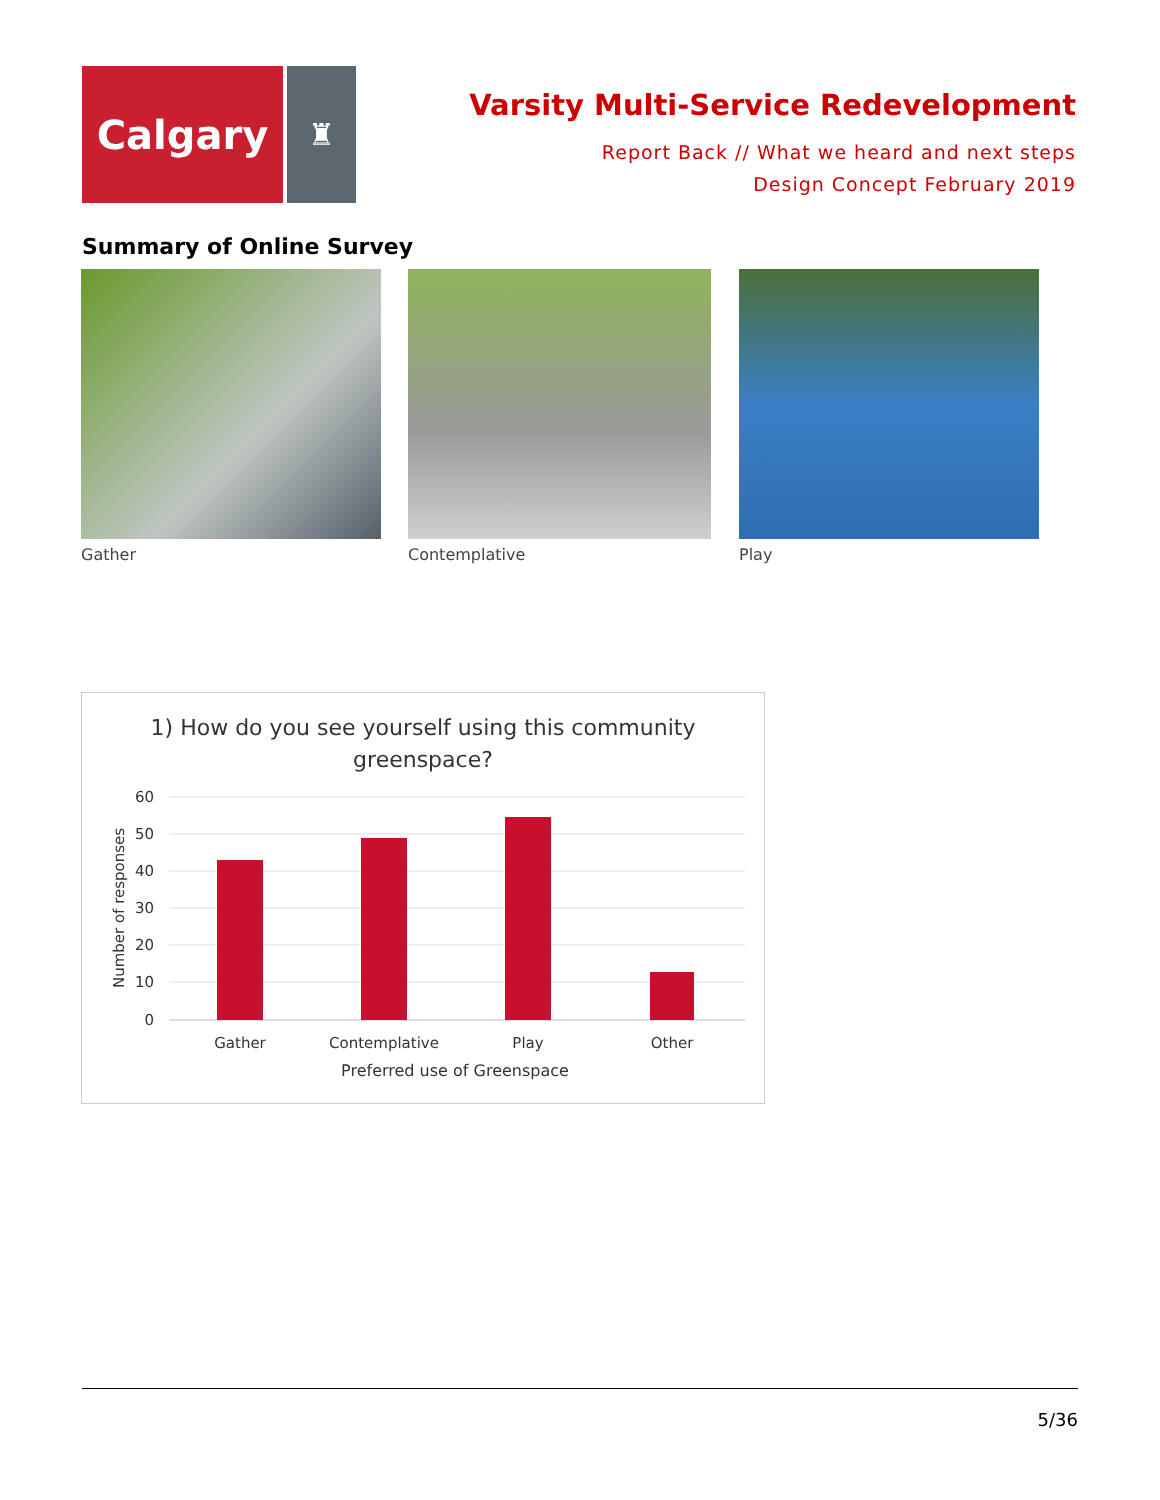Calgary
♜
Varsity Multi-Service Redevelopment
Report Back // What we heard and next steps
Design Concept February 2019
Summary of Online Survey
Gather Contemplative Play
1) How do you see yourself using this community
greenspace?
60
50
40
30
20
10
0
Number of responses
Gather
Contemplative
Play
Other
Preferred use of Greenspace
5/36